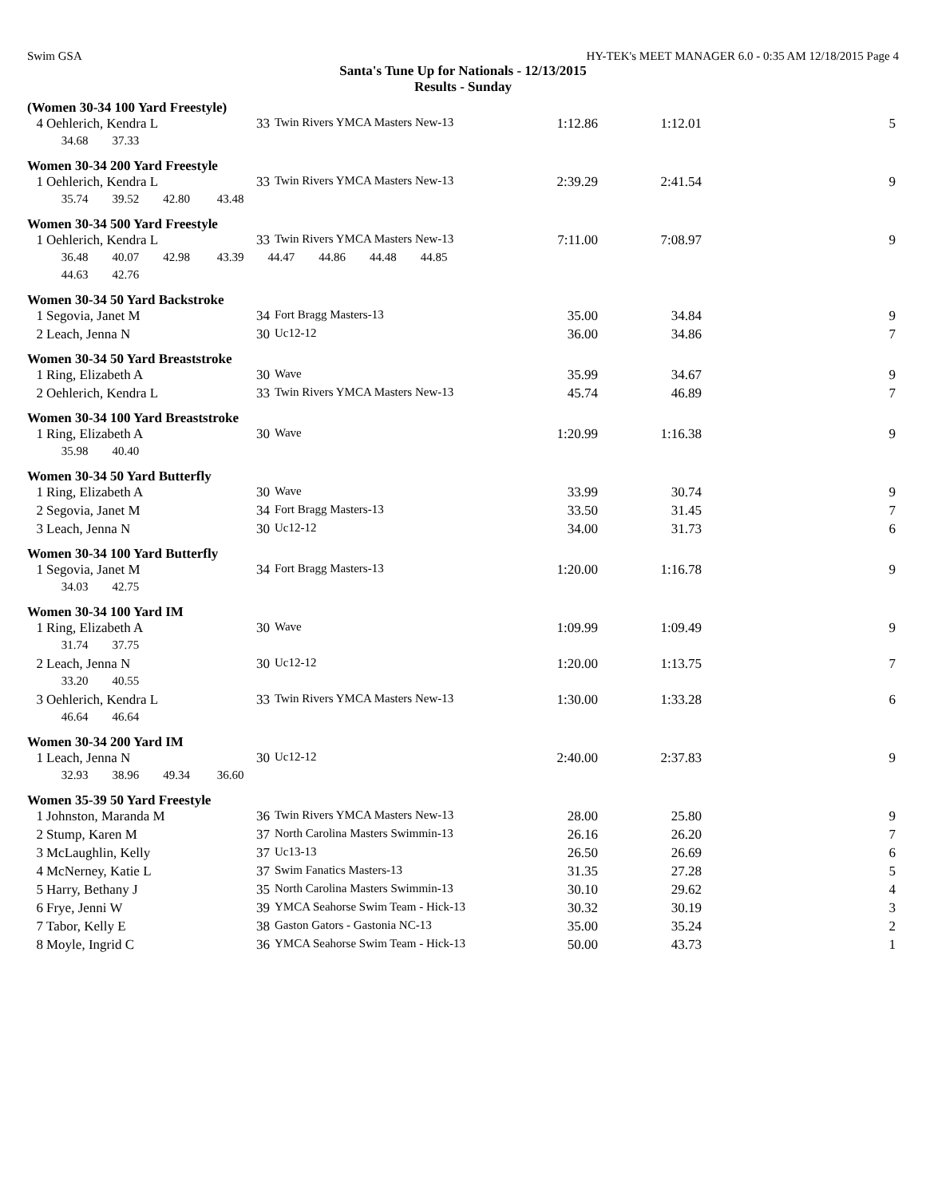Swim GSA HY-TEK's MEET MANAGER 6.0 - 0:35 AM 12/18/2015 Page 4
Santa's Tune Up for Nationals - 12/13/2015
Results - Sunday
(Women 30-34 100 Yard Freestyle)
| 4 | Oehlerich, Kendra L | 33 | Twin Rivers YMCA Masters New-13 | 1:12.86 | 1:12.01 | 5 |
| | 34.68 37.33 | | | | | |
Women 30-34 200 Yard Freestyle
| 1 | Oehlerich, Kendra L | 33 | Twin Rivers YMCA Masters New-13 | 2:39.29 | 2:41.54 | 9 |
| | 35.74 39.52 42.80 43.48 | | | | | |
Women 30-34 500 Yard Freestyle
| 1 | Oehlerich, Kendra L | 33 | Twin Rivers YMCA Masters New-13 | 7:11.00 | 7:08.97 | 9 |
| | 36.48 40.07 42.98 43.39 44.47 44.86 44.48 44.85 | | | | | |
| | 44.63 42.76 | | | | | |
Women 30-34 50 Yard Backstroke
| 1 | Segovia, Janet M | 34 | Fort Bragg Masters-13 | 35.00 | 34.84 | 9 |
| 2 | Leach, Jenna N | 30 | Uc12-12 | 36.00 | 34.86 | 7 |
Women 30-34 50 Yard Breaststroke
| 1 | Ring, Elizabeth A | 30 | Wave | 35.99 | 34.67 | 9 |
| 2 | Oehlerich, Kendra L | 33 | Twin Rivers YMCA Masters New-13 | 45.74 | 46.89 | 7 |
Women 30-34 100 Yard Breaststroke
| 1 | Ring, Elizabeth A | 30 | Wave | 1:20.99 | 1:16.38 | 9 |
| | 35.98 40.40 | | | | | |
Women 30-34 50 Yard Butterfly
| 1 | Ring, Elizabeth A | 30 | Wave | 33.99 | 30.74 | 9 |
| 2 | Segovia, Janet M | 34 | Fort Bragg Masters-13 | 33.50 | 31.45 | 7 |
| 3 | Leach, Jenna N | 30 | Uc12-12 | 34.00 | 31.73 | 6 |
Women 30-34 100 Yard Butterfly
| 1 | Segovia, Janet M | 34 | Fort Bragg Masters-13 | 1:20.00 | 1:16.78 | 9 |
| | 34.03 42.75 | | | | | |
Women 30-34 100 Yard IM
| 1 | Ring, Elizabeth A | 30 | Wave | 1:09.99 | 1:09.49 | 9 |
| | 31.74 37.75 | | | | | |
| 2 | Leach, Jenna N | 30 | Uc12-12 | 1:20.00 | 1:13.75 | 7 |
| | 33.20 40.55 | | | | | |
| 3 | Oehlerich, Kendra L | 33 | Twin Rivers YMCA Masters New-13 | 1:30.00 | 1:33.28 | 6 |
| | 46.64 46.64 | | | | | |
Women 30-34 200 Yard IM
| 1 | Leach, Jenna N | 30 | Uc12-12 | 2:40.00 | 2:37.83 | 9 |
| | 32.93 38.96 49.34 36.60 | | | | | |
Women 35-39 50 Yard Freestyle
| 1 | Johnston, Maranda M | 36 | Twin Rivers YMCA Masters New-13 | 28.00 | 25.80 | 9 |
| 2 | Stump, Karen M | 37 | North Carolina Masters Swimmin-13 | 26.16 | 26.20 | 7 |
| 3 | McLaughlin, Kelly | 37 | Uc13-13 | 26.50 | 26.69 | 6 |
| 4 | McNerney, Katie L | 37 | Swim Fanatics Masters-13 | 31.35 | 27.28 | 5 |
| 5 | Harry, Bethany J | 35 | North Carolina Masters Swimmin-13 | 30.10 | 29.62 | 4 |
| 6 | Frye, Jenni W | 39 | YMCA Seahorse Swim Team - Hick-13 | 30.32 | 30.19 | 3 |
| 7 | Tabor, Kelly E | 38 | Gaston Gators - Gastonia NC-13 | 35.00 | 35.24 | 2 |
| 8 | Moyle, Ingrid C | 36 | YMCA Seahorse Swim Team - Hick-13 | 50.00 | 43.73 | 1 |